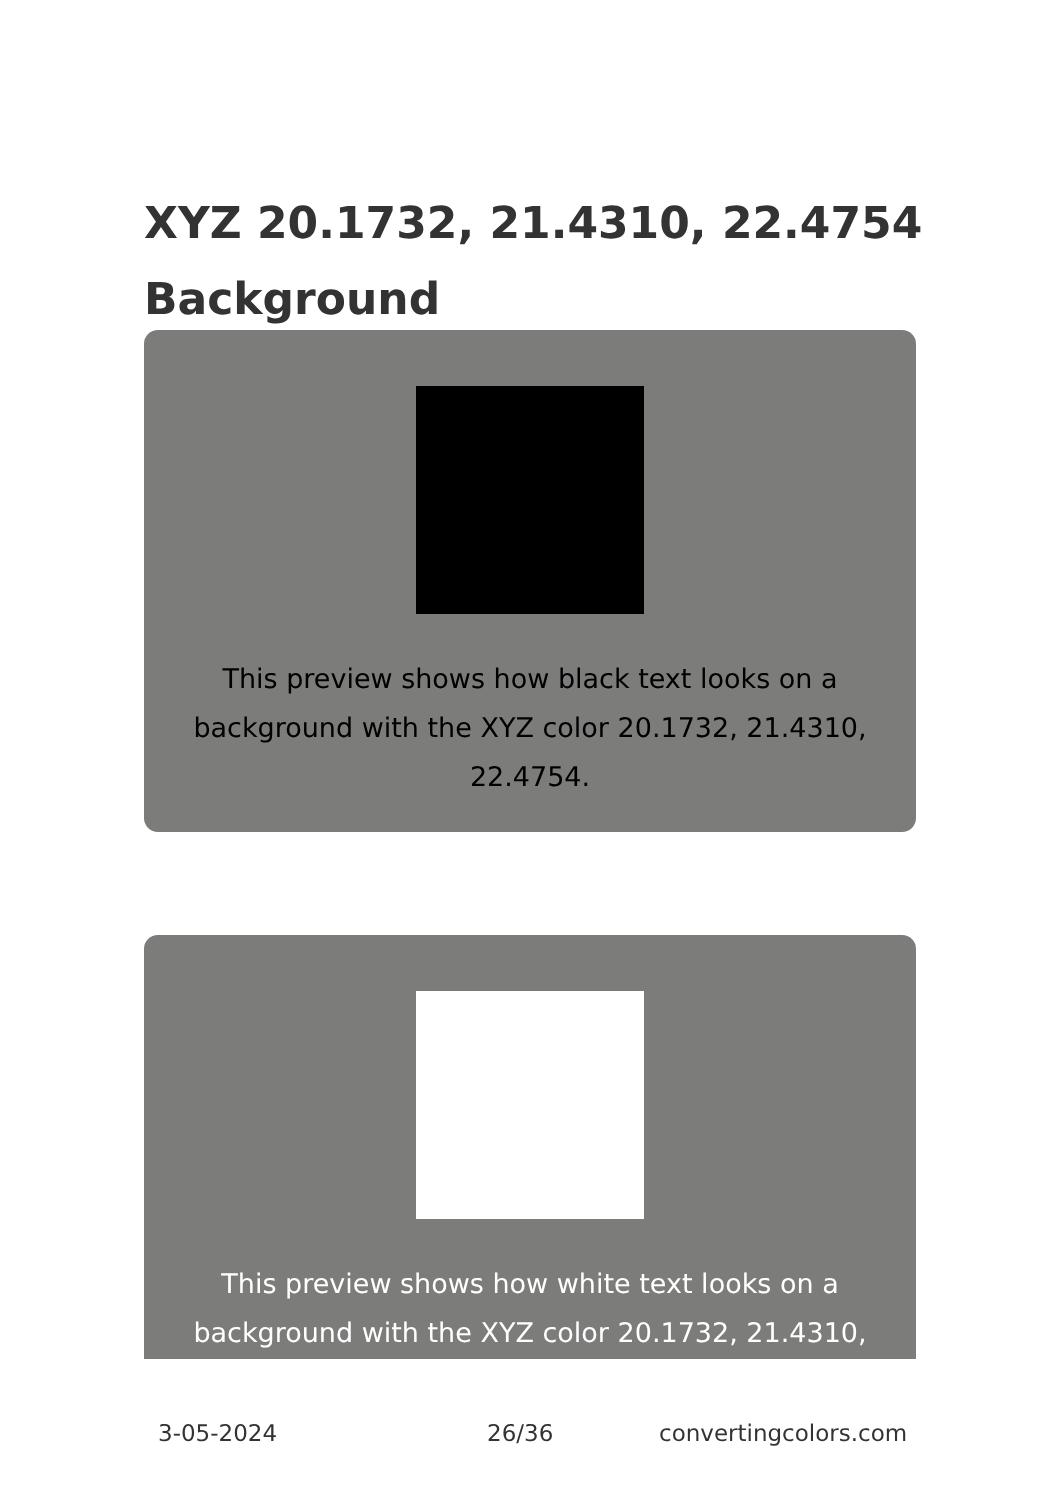XYZ 20.1732, 21.4310, 22.4754 Background
This preview shows how black text looks on a background with the XYZ color 20.1732, 21.4310, 22.4754.
This preview shows how white text looks on a background with the XYZ color 20.1732, 21.4310,
3-05-2024 26/36 convertingcolors.com